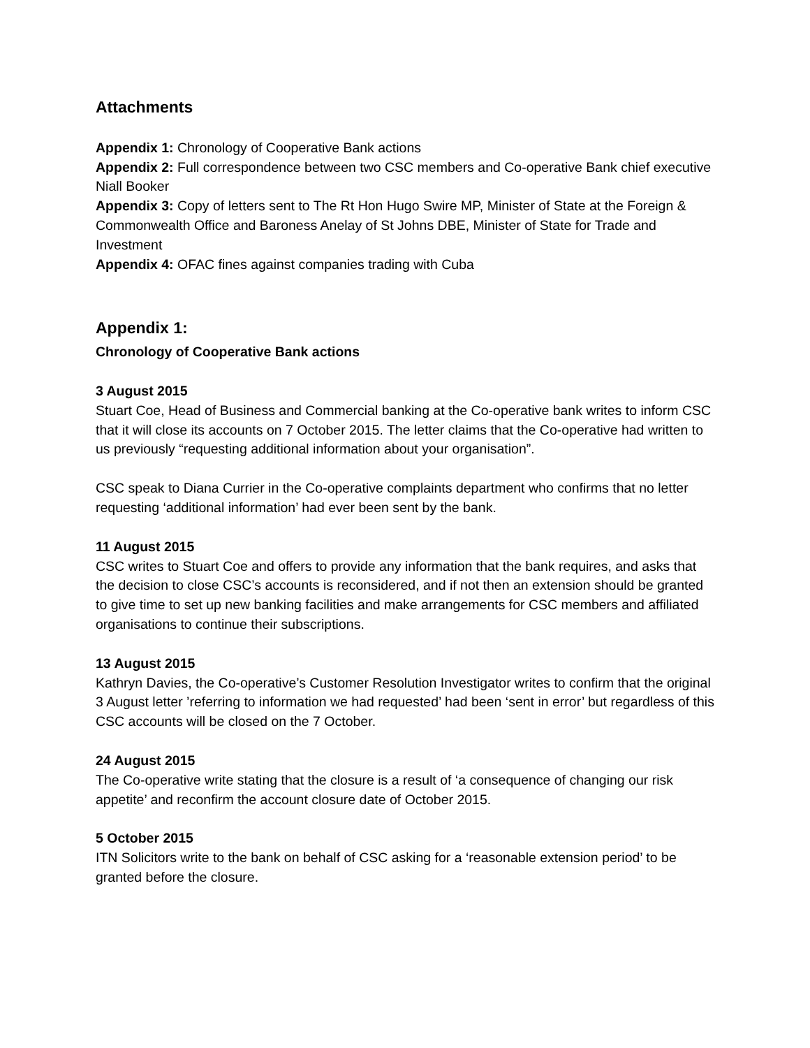Attachments
Appendix 1: Chronology of Cooperative Bank actions
Appendix 2: Full correspondence between two CSC members and Co-operative Bank chief executive Niall Booker
Appendix 3: Copy of letters sent to The Rt Hon Hugo Swire MP, Minister of State at the Foreign & Commonwealth Office and Baroness Anelay of St Johns DBE, Minister of State for Trade and Investment
Appendix 4: OFAC fines against companies trading with Cuba
Appendix 1:
Chronology of Cooperative Bank actions
3 August 2015
Stuart Coe, Head of Business and Commercial banking at the Co-operative bank writes to inform CSC that it will close its accounts on 7 October 2015. The letter claims that the Co-operative had written to us previously “requesting additional information about your organisation”.
CSC speak to Diana Currier in the Co-operative complaints department who confirms that no letter requesting ‘additional information’ had ever been sent by the bank.
11 August 2015
CSC writes to Stuart Coe and offers to provide any information that the bank requires, and asks that the decision to close CSC’s accounts is reconsidered, and if not then an extension should be granted to give time to set up new banking facilities and make arrangements for CSC members and affiliated organisations to continue their subscriptions.
13 August 2015
Kathryn Davies, the Co-operative’s Customer Resolution Investigator writes to confirm that the original 3 August letter ’referring to information we had requested’ had been ‘sent in error’ but regardless of this CSC accounts will be closed on the 7 October.
24 August 2015
The Co-operative write stating that the closure is a result of ‘a consequence of changing our risk appetite’ and reconfirm the account closure date of October 2015.
5 October 2015
ITN Solicitors write to the bank on behalf of CSC asking for a ‘reasonable extension period’ to be granted before the closure.